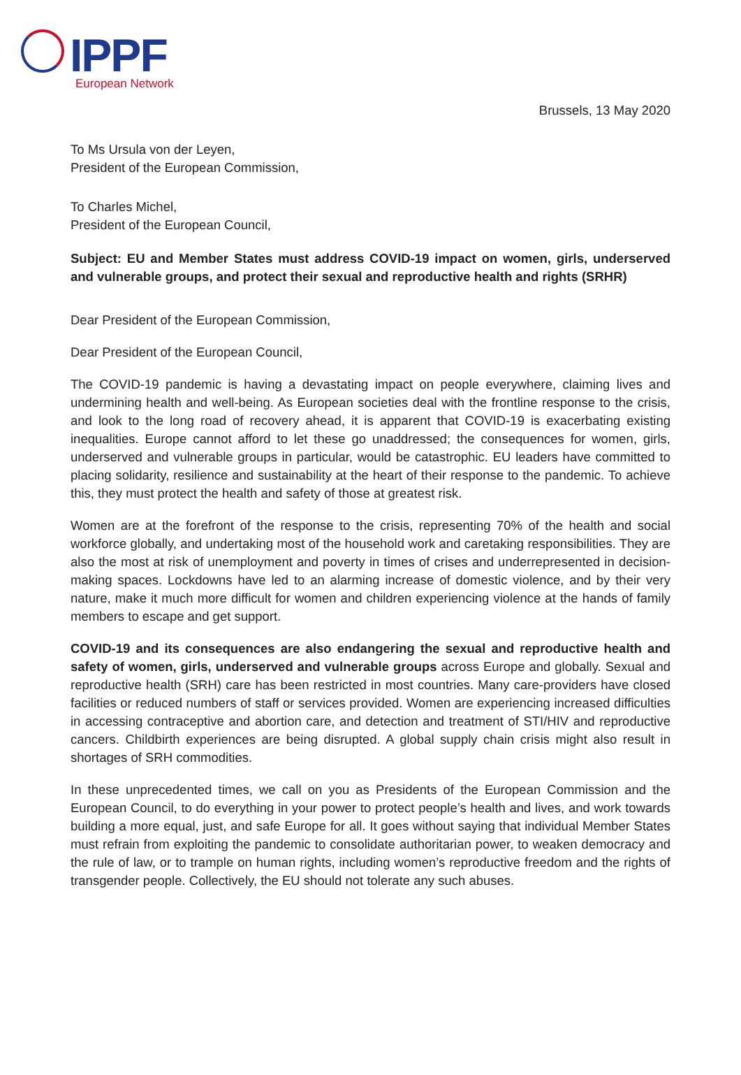IPPF European Network
Brussels, 13 May 2020
To Ms Ursula von der Leyen,
President of the European Commission,
To Charles Michel,
President of the European Council,
Subject: EU and Member States must address COVID-19 impact on women, girls, underserved and vulnerable groups, and protect their sexual and reproductive health and rights (SRHR)
Dear President of the European Commission,
Dear President of the European Council,
The COVID-19 pandemic is having a devastating impact on people everywhere, claiming lives and undermining health and well-being. As European societies deal with the frontline response to the crisis, and look to the long road of recovery ahead, it is apparent that COVID-19 is exacerbating existing inequalities. Europe cannot afford to let these go unaddressed; the consequences for women, girls, underserved and vulnerable groups in particular, would be catastrophic. EU leaders have committed to placing solidarity, resilience and sustainability at the heart of their response to the pandemic. To achieve this, they must protect the health and safety of those at greatest risk.
Women are at the forefront of the response to the crisis, representing 70% of the health and social workforce globally, and undertaking most of the household work and caretaking responsibilities. They are also the most at risk of unemployment and poverty in times of crises and underrepresented in decision-making spaces. Lockdowns have led to an alarming increase of domestic violence, and by their very nature, make it much more difficult for women and children experiencing violence at the hands of family members to escape and get support.
COVID-19 and its consequences are also endangering the sexual and reproductive health and safety of women, girls, underserved and vulnerable groups across Europe and globally. Sexual and reproductive health (SRH) care has been restricted in most countries. Many care-providers have closed facilities or reduced numbers of staff or services provided. Women are experiencing increased difficulties in accessing contraceptive and abortion care, and detection and treatment of STI/HIV and reproductive cancers. Childbirth experiences are being disrupted. A global supply chain crisis might also result in shortages of SRH commodities.
In these unprecedented times, we call on you as Presidents of the European Commission and the European Council, to do everything in your power to protect people’s health and lives, and work towards building a more equal, just, and safe Europe for all. It goes without saying that individual Member States must refrain from exploiting the pandemic to consolidate authoritarian power, to weaken democracy and the rule of law, or to trample on human rights, including women’s reproductive freedom and the rights of transgender people. Collectively, the EU should not tolerate any such abuses.